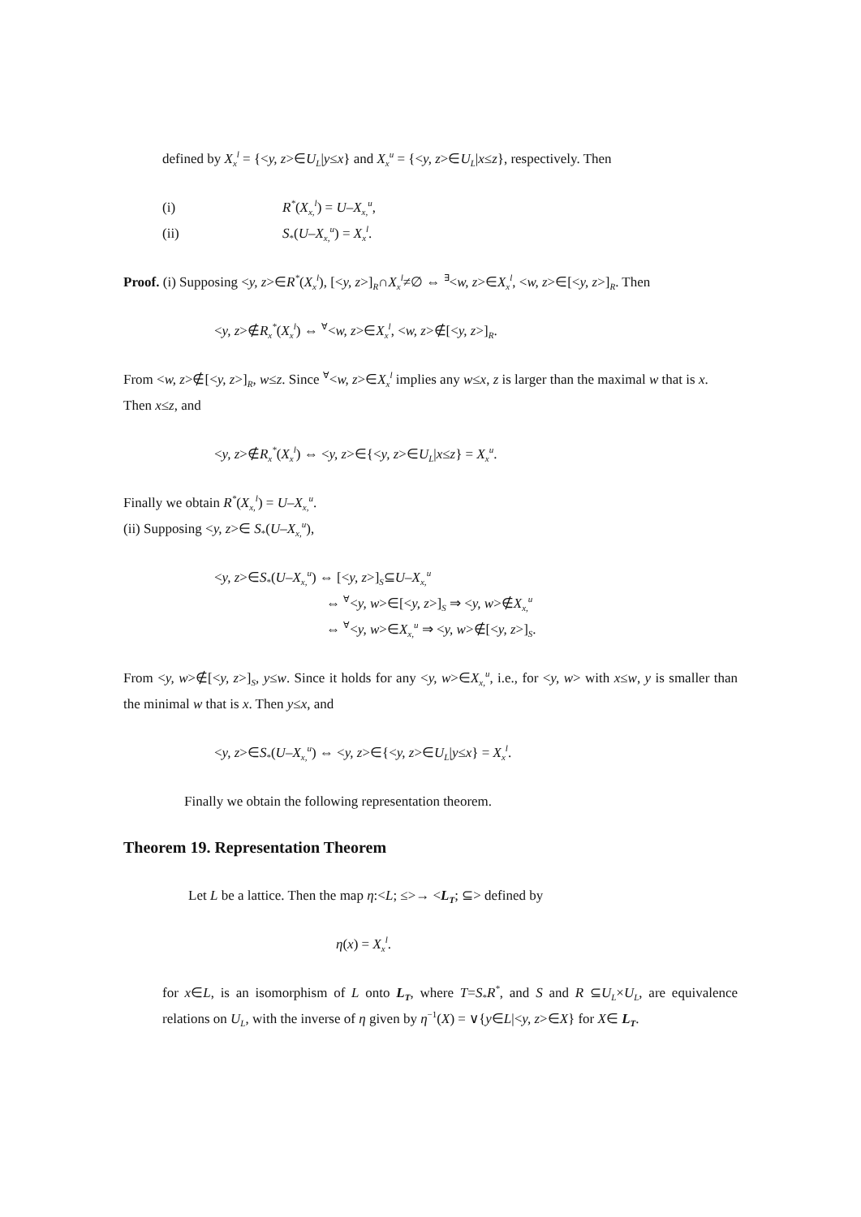defined by X<sub>x</sub><sup>l</sup> = {<y, z>∈U<sub>L</sub>|y≤x} and X<sub>x</sub><sup>u</sup> = {<y, z>∈U<sub>L</sub>|x≤z}, respectively. Then
(i) R<sup>*</sup>(X<sub>x,</sub><sup>l</sup>) = U–X<sub>x,</sub><sup>u</sup>,
(ii) S<sub>*</sub>(U–X<sub>x,</sub><sup>u</sup>) = X<sub>x</sub><sup>l</sup>.
Proof. (i) Supposing <y, z>∈R<sup>*</sup>(X<sub>x</sub><sup>l</sup>), [<y, z>]<sub>R</sub>∩X<sub>x</sub><sup>l</sup>≠∅ ⇔ <sup>∃</sup><w, z>∈X<sub>x</sub><sup>l</sup>, <w, z>∈[<y, z>]<sub>R</sub>. Then
<y, z>∉R<sub>x</sub><sup>*</sup>(X<sub>x</sub><sup>l</sup>) ⇔ <sup>∀</sup><w, z>∈X<sub>x</sub><sup>l</sup>, <w, z>∉[<y, z>]<sub>R</sub>.
From <w, z>∉[<y, z>]<sub>R</sub>, w≤z. Since <sup>∀</sup><w, z>∈X<sub>x</sub><sup>l</sup> implies any w≤x, z is larger than the maximal w that is x. Then x≤z, and
<y, z>∉R<sub>x</sub><sup>*</sup>(X<sub>x</sub><sup>l</sup>) ⇔ <y, z>∈{<y, z>∈U<sub>L</sub>|x≤z} = X<sub>x</sub><sup>u</sup>.
Finally we obtain R<sup>*</sup>(X<sub>x,</sub><sup>l</sup>) = U–X<sub>x,</sub><sup>u</sup>.
(ii) Supposing <y, z>∈ S<sub>*</sub>(U–X<sub>x,</sub><sup>u</sup>),
<y, z>∈S<sub>*</sub>(U–X<sub>x,</sub><sup>u</sup>) ⇔ [<y, z>]<sub>S</sub>⊆U–X<sub>x,</sub><sup>u</sup>
⇔ <sup>∀</sup><y, w>∈[<y, z>]<sub>S</sub> ⇒ <y, w>∉X<sub>x,</sub><sup>u</sup>
⇔ <sup>∀</sup><y, w>∈X<sub>x,</sub><sup>u</sup> ⇒ <y, w>∉[<y, z>]<sub>S</sub>.
From <y, w>∉[<y, z>]<sub>S</sub>, y≤w. Since it holds for any <y, w>∈X<sub>x,</sub><sup>u</sup>, i.e., for <y, w> with x≤w, y is smaller than the minimal w that is x. Then y≤x, and
<y, z>∈S<sub>*</sub>(U–X<sub>x,</sub><sup>u</sup>) ⇔ <y, z>∈{<y, z>∈U<sub>L</sub>|y≤x} = X<sub>x</sub><sup>l</sup>.
Finally we obtain the following representation theorem.
Theorem 19. Representation Theorem
Let L be a lattice. Then the map η:<L; ≤>→ <L<sub>T</sub>; ⊆> defined by
η(x) = X<sub>x</sub><sup>l</sup>.
for x∈L, is an isomorphism of L onto L<sub>T</sub>, where T=S<sub>*</sub>R<sup>*</sup>, and S and R ⊆U<sub>L</sub>×U<sub>L</sub>, are equivalence relations on U<sub>L</sub>, with the inverse of η given by η<sup>−1</sup>(X) = ∨{y∈L|<y, z>∈X} for X∈ L<sub>T</sub>.